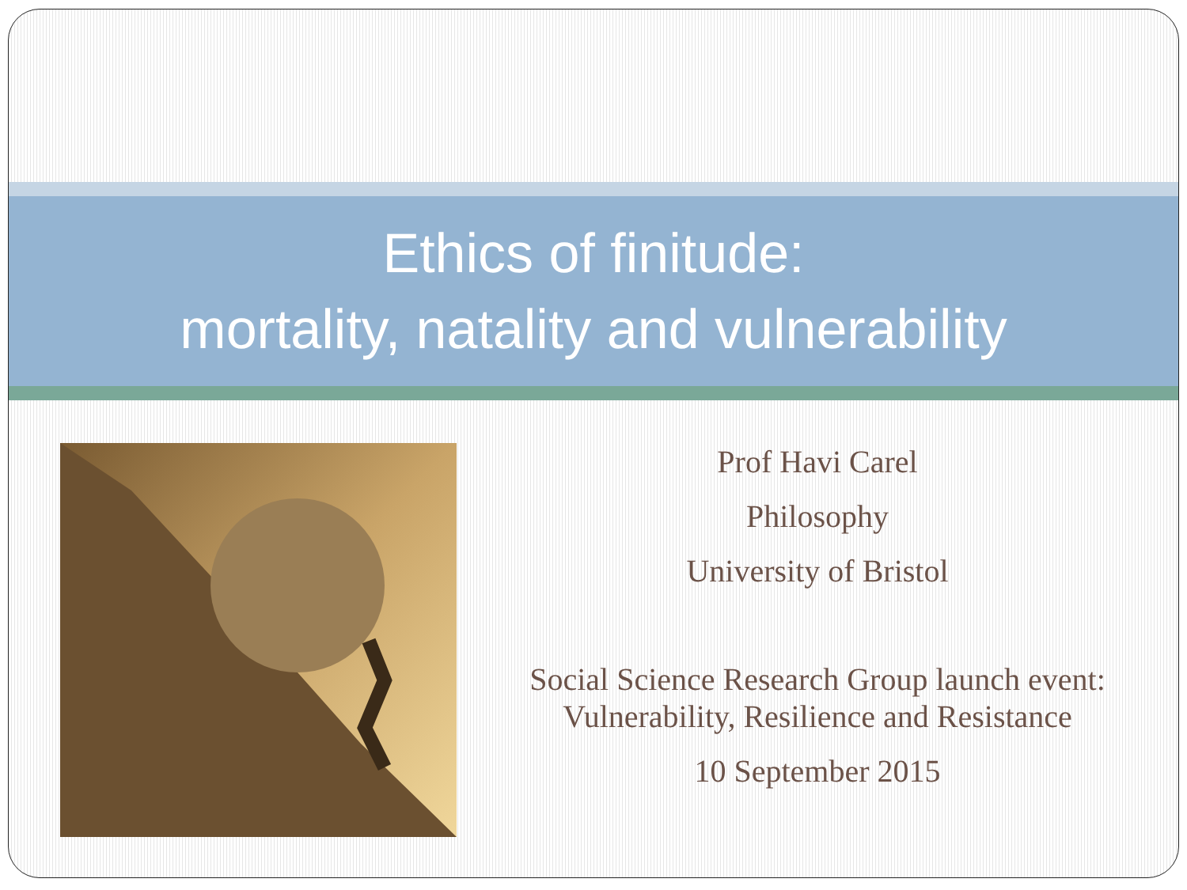Ethics of finitude:
mortality, natality and vulnerability
Prof Havi Carel
Philosophy
University of Bristol
Social Science Research Group launch event:
Vulnerability, Resilience and Resistance
10 September 2015